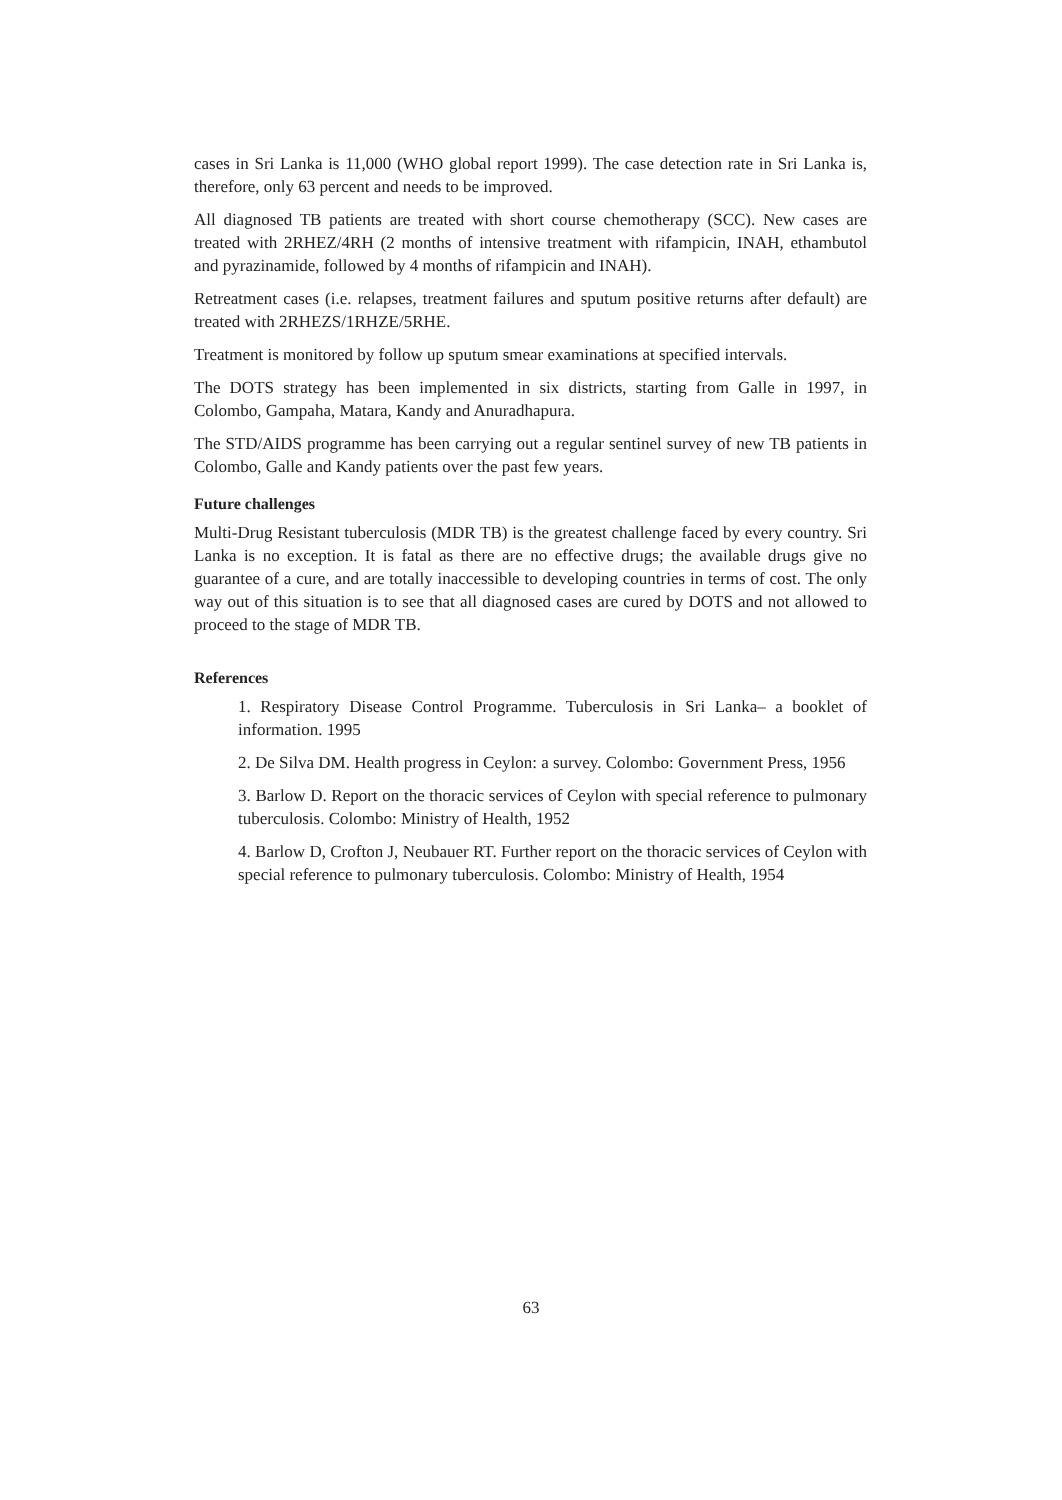cases in Sri Lanka is 11,000 (WHO global report 1999). The case detection rate in Sri Lanka is, therefore, only 63 percent and needs to be improved.
All diagnosed TB patients are treated with short course chemotherapy (SCC). New cases are treated with 2RHEZ/4RH (2 months of intensive treatment with rifampicin, INAH, ethambutol and pyrazinamide, followed by 4 months of rifampicin and INAH).
Retreatment cases (i.e. relapses, treatment failures and sputum positive returns after default) are treated with 2RHEZS/1RHZE/5RHE.
Treatment is monitored by follow up sputum smear examinations at specified intervals.
The DOTS strategy has been implemented in six districts, starting from Galle in 1997, in Colombo, Gampaha, Matara, Kandy and Anuradhapura.
The STD/AIDS programme has been carrying out a regular sentinel survey of new TB patients in Colombo, Galle and Kandy patients over the past few years.
Future challenges
Multi-Drug Resistant tuberculosis (MDR TB) is the greatest challenge faced by every country. Sri Lanka is no exception. It is fatal as there are no effective drugs; the available drugs give no guarantee of a cure, and are totally inaccessible to developing countries in terms of cost. The only way out of this situation is to see that all diagnosed cases are cured by DOTS and not allowed to proceed to the stage of MDR TB.
References
1. Respiratory Disease Control Programme. Tuberculosis in Sri Lanka– a booklet of information. 1995
2. De Silva DM. Health progress in Ceylon: a survey. Colombo: Government Press, 1956
3. Barlow D. Report on the thoracic services of Ceylon with special reference to pulmonary tuberculosis. Colombo: Ministry of Health, 1952
4. Barlow D, Crofton J, Neubauer RT. Further report on the thoracic services of Ceylon with special reference to pulmonary tuberculosis. Colombo: Ministry of Health, 1954
63